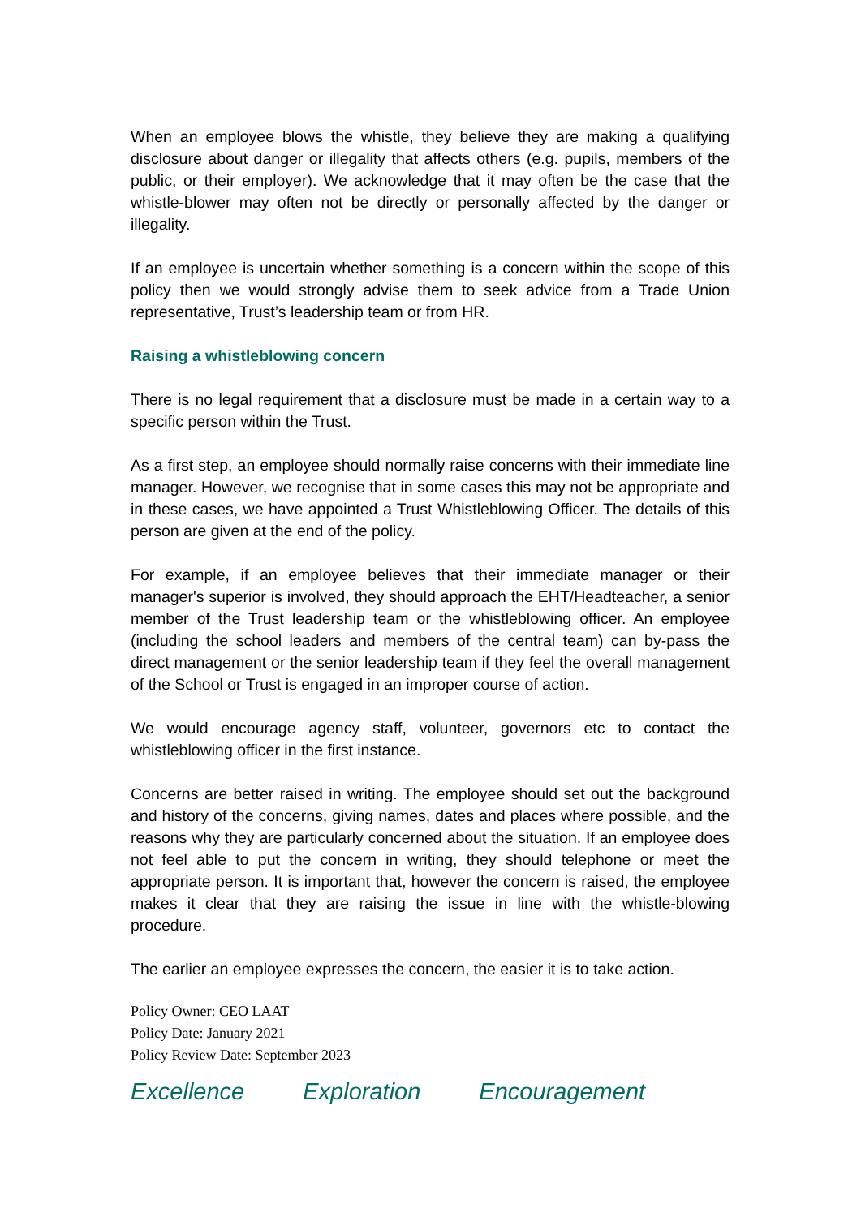When an employee blows the whistle, they believe they are making a qualifying disclosure about danger or illegality that affects others (e.g. pupils, members of the public, or their employer). We acknowledge that it may often be the case that the whistle-blower may often not be directly or personally affected by the danger or illegality.
If an employee is uncertain whether something is a concern within the scope of this policy then we would strongly advise them to seek advice from a Trade Union representative, Trust’s leadership team or from HR.
Raising a whistleblowing concern
There is no legal requirement that a disclosure must be made in a certain way to a specific person within the Trust.
As a first step, an employee should normally raise concerns with their immediate line manager. However, we recognise that in some cases this may not be appropriate and in these cases, we have appointed a Trust Whistleblowing Officer. The details of this person are given at the end of the policy.
For example, if an employee believes that their immediate manager or their manager's superior is involved, they should approach the EHT/Headteacher, a senior member of the Trust leadership team or the whistleblowing officer. An employee (including the school leaders and members of the central team) can by-pass the direct management or the senior leadership team if they feel the overall management of the School or Trust is engaged in an improper course of action.
We would encourage agency staff, volunteer, governors etc to contact the whistleblowing officer in the first instance.
Concerns are better raised in writing. The employee should set out the background and history of the concerns, giving names, dates and places where possible, and the reasons why they are particularly concerned about the situation. If an employee does not feel able to put the concern in writing, they should telephone or meet the appropriate person. It is important that, however the concern is raised, the employee makes it clear that they are raising the issue in line with the whistle-blowing procedure.
The earlier an employee expresses the concern, the easier it is to take action.
Policy Owner: CEO LAAT
Policy Date: January 2021
Policy Review Date: September 2023
Excellence Exploration Encouragement